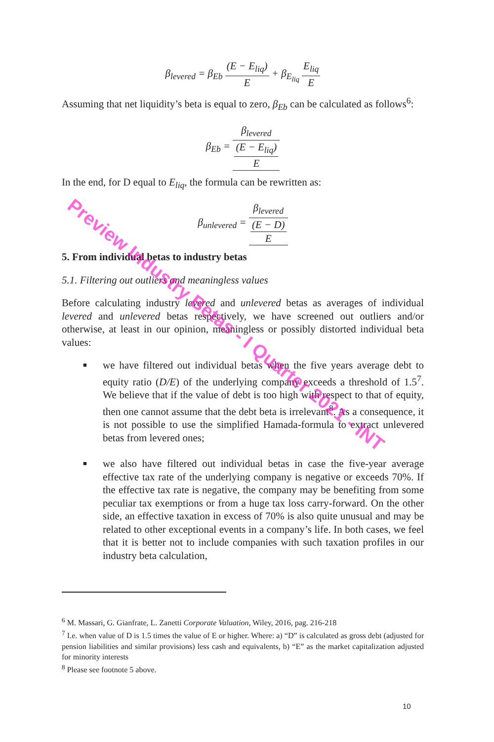β<sub>levered</sub> = β<sub>Eb</sub> (E − E<sub>liq</sub>) E + β<sub>E<sub>liq</sub></sub> E<sub>liq</sub> E
Assuming that net liquidity’s beta is equal to zero, β<sub>Eb</sub> can be calculated as follows<sup>6</sup>:
β<sub>Eb</sub> = β<sub>levered</sub> (E − E<sub>liq</sub>) E
In the end, for D equal to E<sub>liq</sub>, the formula can be rewritten as:
β<sub>unlevered</sub> = β<sub>levered</sub> (E − D) E
5. From individual betas to industry betas
5.1. Filtering out outliers and meaningless values
Before calculating industry levered and unlevered betas as averages of individual levered and unlevered betas respectively, we have screened out outliers and/or otherwise, at least in our opinion, meaningless or possibly distorted individual beta values:
■ we have filtered out individual betas when the five years average debt to equity ratio (D/E) of the underlying company exceeds a threshold of 1.5<sup>7</sup>. We believe that if the value of debt is too high with respect to that of equity, then one cannot assume that the debt beta is irrelevant<sup>8</sup>. As a consequence, it is not possible to use the simplified Hamada-formula to extract unlevered betas from levered ones;
■ we also have filtered out individual betas in case the five-year average effective tax rate of the underlying company is negative or exceeds 70%. If the effective tax rate is negative, the company may be benefiting from some peculiar tax exemptions or from a huge tax loss carry-forward. On the other side, an effective taxation in excess of 70% is also quite unusual and may be related to other exceptional events in a company’s life. In both cases, we feel that it is better not to include companies with such taxation profiles in our industry beta calculation,
<sup>6</sup> M. Massari, G. Gianfrate, L. Zanetti Corporate Valuation, Wiley, 2016, pag. 216-218
<sup>7</sup> I.e. when value of D is 1.5 times the value of E or higher. Where: a) “D” is calculated as gross debt (adjusted for pension liabilities and similar provisions) less cash and equivalents, b) “E” as the market capitalization adjusted for minority interests
<sup>8</sup> Please see footnote 5 above.
10
Preview Industry Betas - I Quarter 2021 - INT